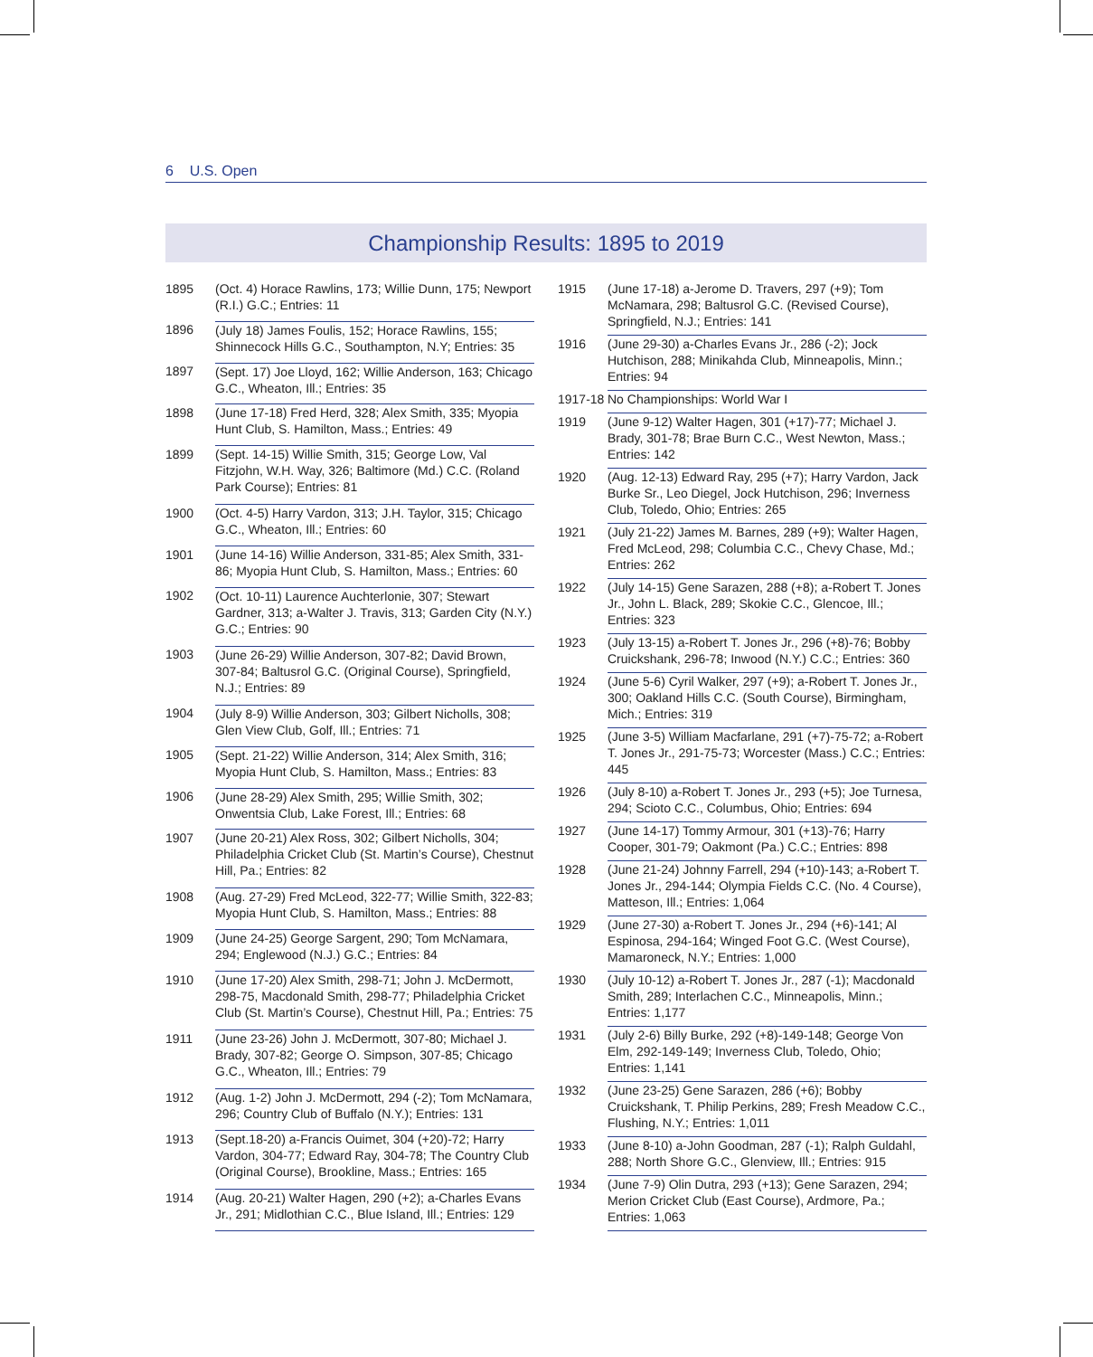6 U.S. Open
Championship Results: 1895 to 2019
| 1895 | (Oct. 4) Horace Rawlins, 173; Willie Dunn, 175; Newport (R.I.) G.C.; Entries: 11 |
| 1896 | (July 18) James Foulis, 152; Horace Rawlins, 155; Shinnecock Hills G.C., Southampton, N.Y; Entries: 35 |
| 1897 | (Sept. 17) Joe Lloyd, 162; Willie Anderson, 163; Chicago G.C., Wheaton, Ill.; Entries: 35 |
| 1898 | (June 17-18) Fred Herd, 328; Alex Smith, 335; Myopia Hunt Club, S. Hamilton, Mass.; Entries: 49 |
| 1899 | (Sept. 14-15) Willie Smith, 315; George Low, Val Fitzjohn, W.H. Way, 326; Baltimore (Md.) C.C. (Roland Park Course); Entries: 81 |
| 1900 | (Oct. 4-5) Harry Vardon, 313; J.H. Taylor, 315; Chicago G.C., Wheaton, Ill.; Entries: 60 |
| 1901 | (June 14-16) Willie Anderson, 331-85; Alex Smith, 331-86; Myopia Hunt Club, S. Hamilton, Mass.; Entries: 60 |
| 1902 | (Oct. 10-11) Laurence Auchterlonie, 307; Stewart Gardner, 313; a-Walter J. Travis, 313; Garden City (N.Y.) G.C.; Entries: 90 |
| 1903 | (June 26-29) Willie Anderson, 307-82; David Brown, 307-84; Baltusrol G.C. (Original Course), Springfield, N.J.; Entries: 89 |
| 1904 | (July 8-9) Willie Anderson, 303; Gilbert Nicholls, 308; Glen View Club, Golf, Ill.; Entries: 71 |
| 1905 | (Sept. 21-22) Willie Anderson, 314; Alex Smith, 316; Myopia Hunt Club, S. Hamilton, Mass.; Entries: 83 |
| 1906 | (June 28-29) Alex Smith, 295; Willie Smith, 302; Onwentsia Club, Lake Forest, Ill.; Entries: 68 |
| 1907 | (June 20-21) Alex Ross, 302; Gilbert Nicholls, 304; Philadelphia Cricket Club (St. Martin’s Course), Chestnut Hill, Pa.; Entries: 82 |
| 1908 | (Aug. 27-29) Fred McLeod, 322-77; Willie Smith, 322-83; Myopia Hunt Club, S. Hamilton, Mass.; Entries: 88 |
| 1909 | (June 24-25) George Sargent, 290; Tom McNamara, 294; Englewood (N.J.) G.C.; Entries: 84 |
| 1910 | (June 17-20) Alex Smith, 298-71; John J. McDermott, 298-75, Macdonald Smith, 298-77; Philadelphia Cricket Club (St. Martin’s Course), Chestnut Hill, Pa.; Entries: 75 |
| 1911 | (June 23-26) John J. McDermott, 307-80; Michael J. Brady, 307-82; George O. Simpson, 307-85; Chicago G.C., Wheaton, Ill.; Entries: 79 |
| 1912 | (Aug. 1-2) John J. McDermott, 294 (-2); Tom McNamara, 296; Country Club of Buffalo (N.Y.); Entries: 131 |
| 1913 | (Sept.18-20) a-Francis Ouimet, 304 (+20)-72; Harry Vardon, 304-77; Edward Ray, 304-78; The Country Club (Original Course), Brookline, Mass.; Entries: 165 |
| 1914 | (Aug. 20-21) Walter Hagen, 290 (+2); a-Charles Evans Jr., 291; Midlothian C.C., Blue Island, Ill.; Entries: 129 |
| 1915 | (June 17-18) a-Jerome D. Travers, 297 (+9); Tom McNamara, 298; Baltusrol G.C. (Revised Course), Springfield, N.J.; Entries: 141 |
| 1916 | (June 29-30) a-Charles Evans Jr., 286 (-2); Jock Hutchison, 288; Minikahda Club, Minneapolis, Minn.; Entries: 94 |
| 1917-18 | No Championships: World War I |
| 1919 | (June 9-12) Walter Hagen, 301 (+17)-77; Michael J. Brady, 301-78; Brae Burn C.C., West Newton, Mass.; Entries: 142 |
| 1920 | (Aug. 12-13) Edward Ray, 295 (+7); Harry Vardon, Jack Burke Sr., Leo Diegel, Jock Hutchison, 296; Inverness Club, Toledo, Ohio; Entries: 265 |
| 1921 | (July 21-22) James M. Barnes, 289 (+9); Walter Hagen, Fred McLeod, 298; Columbia C.C., Chevy Chase, Md.; Entries: 262 |
| 1922 | (July 14-15) Gene Sarazen, 288 (+8); a-Robert T. Jones Jr., John L. Black, 289; Skokie C.C., Glencoe, Ill.; Entries: 323 |
| 1923 | (July 13-15) a-Robert T. Jones Jr., 296 (+8)-76; Bobby Cruickshank, 296-78; Inwood (N.Y.) C.C.; Entries: 360 |
| 1924 | (June 5-6) Cyril Walker, 297 (+9); a-Robert T. Jones Jr., 300; Oakland Hills C.C. (South Course), Birmingham, Mich.; Entries: 319 |
| 1925 | (June 3-5) William Macfarlane, 291 (+7)-75-72; a-Robert T. Jones Jr., 291-75-73; Worcester (Mass.) C.C.; Entries: 445 |
| 1926 | (July 8-10) a-Robert T. Jones Jr., 293 (+5); Joe Turnesa, 294; Scioto C.C., Columbus, Ohio; Entries: 694 |
| 1927 | (June 14-17) Tommy Armour, 301 (+13)-76; Harry Cooper, 301-79; Oakmont (Pa.) C.C.; Entries: 898 |
| 1928 | (June 21-24) Johnny Farrell, 294 (+10)-143; a-Robert T. Jones Jr., 294-144; Olympia Fields C.C. (No. 4 Course), Matteson, Ill.; Entries: 1,064 |
| 1929 | (June 27-30) a-Robert T. Jones Jr., 294 (+6)-141; Al Espinosa, 294-164; Winged Foot G.C. (West Course), Mamaroneck, N.Y.; Entries: 1,000 |
| 1930 | (July 10-12) a-Robert T. Jones Jr., 287 (-1); Macdonald Smith, 289; Interlachen C.C., Minneapolis, Minn.; Entries: 1,177 |
| 1931 | (July 2-6) Billy Burke, 292 (+8)-149-148; George Von Elm, 292-149-149; Inverness Club, Toledo, Ohio; Entries: 1,141 |
| 1932 | (June 23-25) Gene Sarazen, 286 (+6); Bobby Cruickshank, T. Philip Perkins, 289; Fresh Meadow C.C., Flushing, N.Y.; Entries: 1,011 |
| 1933 | (June 8-10) a-John Goodman, 287 (-1); Ralph Guldahl, 288; North Shore G.C., Glenview, Ill.; Entries: 915 |
| 1934 | (June 7-9) Olin Dutra, 293 (+13); Gene Sarazen, 294; Merion Cricket Club (East Course), Ardmore, Pa.; Entries: 1,063 |